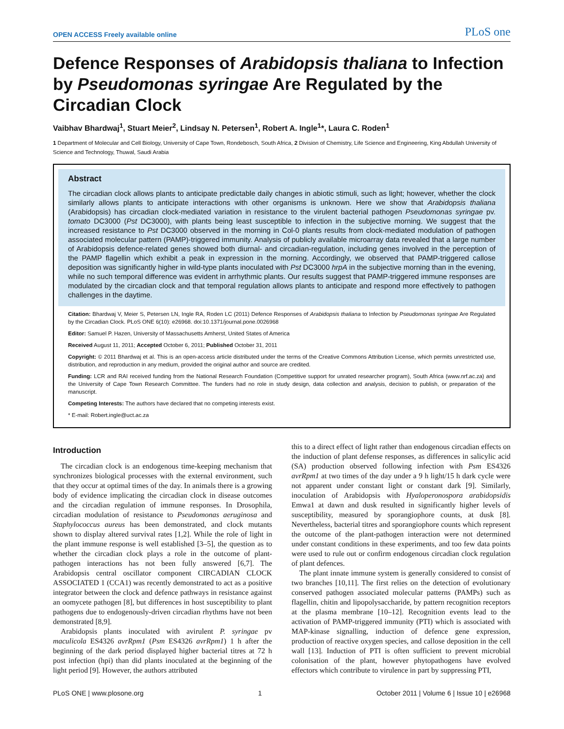OPEN ACCESS Freely available online PLoS one
Defence Responses of Arabidopsis thaliana to Infection by Pseudomonas syringae Are Regulated by the Circadian Clock
Vaibhav Bhardwaj<sup>1</sup>, Stuart Meier<sup>2</sup>, Lindsay N. Petersen<sup>1</sup>, Robert A. Ingle<sup>1</sup>*, Laura C. Roden<sup>1</sup>
1 Department of Molecular and Cell Biology, University of Cape Town, Rondebosch, South Africa, 2 Division of Chemistry, Life Science and Engineering, King Abdullah University of Science and Technology, Thuwal, Saudi Arabia
Abstract
The circadian clock allows plants to anticipate predictable daily changes in abiotic stimuli, such as light; however, whether the clock similarly allows plants to anticipate interactions with other organisms is unknown. Here we show that Arabidopsis thaliana (Arabidopsis) has circadian clock-mediated variation in resistance to the virulent bacterial pathogen Pseudomonas syringae pv. tomato DC3000 (Pst DC3000), with plants being least susceptible to infection in the subjective morning. We suggest that the increased resistance to Pst DC3000 observed in the morning in Col-0 plants results from clock-mediated modulation of pathogen associated molecular pattern (PAMP)-triggered immunity. Analysis of publicly available microarray data revealed that a large number of Arabidopsis defence-related genes showed both diurnal- and circadian-regulation, including genes involved in the perception of the PAMP flagellin which exhibit a peak in expression in the morning. Accordingly, we observed that PAMP-triggered callose deposition was significantly higher in wild-type plants inoculated with Pst DC3000 hrpA in the subjective morning than in the evening, while no such temporal difference was evident in arrhythmic plants. Our results suggest that PAMP-triggered immune responses are modulated by the circadian clock and that temporal regulation allows plants to anticipate and respond more effectively to pathogen challenges in the daytime.
Citation: Bhardwaj V, Meier S, Petersen LN, Ingle RA, Roden LC (2011) Defence Responses of Arabidopsis thaliana to Infection by Pseudomonas syringae Are Regulated by the Circadian Clock. PLoS ONE 6(10): e26968. doi:10.1371/journal.pone.0026968
Editor: Samuel P. Hazen, University of Massachusetts Amherst, United States of America
Received August 11, 2011; Accepted October 6, 2011; Published October 31, 2011
Copyright: © 2011 Bhardwaj et al. This is an open-access article distributed under the terms of the Creative Commons Attribution License, which permits unrestricted use, distribution, and reproduction in any medium, provided the original author and source are credited.
Funding: LCR and RAI received funding from the National Research Foundation (Competitive support for unrated researcher program), South Africa (www.nrf.ac.za) and the University of Cape Town Research Committee. The funders had no role in study design, data collection and analysis, decision to publish, or preparation of the manuscript.
Competing Interests: The authors have declared that no competing interests exist.
* E-mail: Robert.ingle@uct.ac.za
Introduction
The circadian clock is an endogenous time-keeping mechanism that synchronizes biological processes with the external environment, such that they occur at optimal times of the day. In animals there is a growing body of evidence implicating the circadian clock in disease outcomes and the circadian regulation of immune responses. In Drosophila, circadian modulation of resistance to Pseudomonas aeruginosa and Staphylococcus aureus has been demonstrated, and clock mutants shown to display altered survival rates [1,2]. While the role of light in the plant immune response is well established [3–5], the question as to whether the circadian clock plays a role in the outcome of plant-pathogen interactions has not been fully answered [6,7]. The Arabidopsis central oscillator component CIRCADIAN CLOCK ASSOCIATED 1 (CCA1) was recently demonstrated to act as a positive integrator between the clock and defence pathways in resistance against an oomycete pathogen [8], but differences in host susceptibility to plant pathogens due to endogenously-driven circadian rhythms have not been demonstrated [8,9].
Arabidopsis plants inoculated with avirulent P. syringae pv maculicola ES4326 avrRpm1 (Psm ES4326 avrRpm1) 1 h after the beginning of the dark period displayed higher bacterial titres at 72 h post infection (hpi) than did plants inoculated at the beginning of the light period [9]. However, the authors attributed
this to a direct effect of light rather than endogenous circadian effects on the induction of plant defense responses, as differences in salicylic acid (SA) production observed following infection with Psm ES4326 avrRpm1 at two times of the day under a 9 h light/15 h dark cycle were not apparent under constant light or constant dark [9]. Similarly, inoculation of Arabidopsis with Hyaloperonospora arabidopsidis Emwa1 at dawn and dusk resulted in significantly higher levels of susceptibility, measured by sporangiophore counts, at dusk [8]. Nevertheless, bacterial titres and sporangiophore counts which represent the outcome of the plant-pathogen interaction were not determined under constant conditions in these experiments, and too few data points were used to rule out or confirm endogenous circadian clock regulation of plant defences.
The plant innate immune system is generally considered to consist of two branches [10,11]. The first relies on the detection of evolutionary conserved pathogen associated molecular patterns (PAMPs) such as flagellin, chitin and lipopolysaccharide, by pattern recognition receptors at the plasma membrane [10–12]. Recognition events lead to the activation of PAMP-triggered immunity (PTI) which is associated with MAP-kinase signalling, induction of defence gene expression, production of reactive oxygen species, and callose deposition in the cell wall [13]. Induction of PTI is often sufficient to prevent microbial colonisation of the plant, however phytopathogens have evolved effectors which contribute to virulence in part by suppressing PTI,
PLoS ONE | www.plosone.org 1 October 2011 | Volume 6 | Issue 10 | e26968